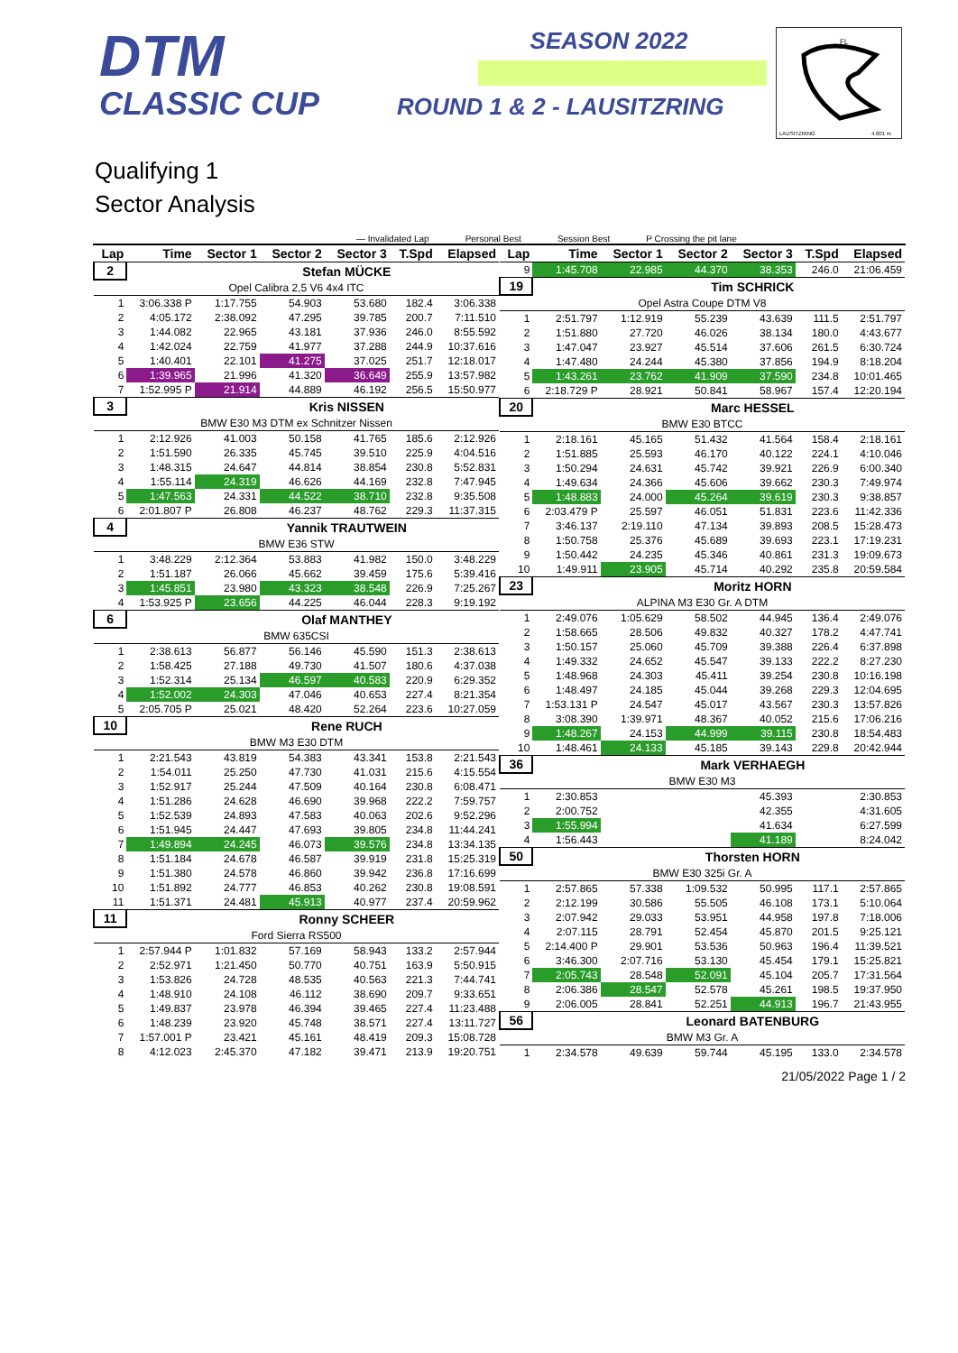DTM
CLASSIC CUP
SEASON 2022
ROUND 1 & 2 - LAUSITZRING
FL
LAUSITZRING
4.601 m
Qualifying 1
Sector Analysis
— Invalidated Lap Personal Best Session Best P Crossing the pit lane
| Lap | Time | Sector 1 | Sector 2 | Sector 3 | T.Spd | Elapsed |
| --- | --- | --- | --- | --- | --- | --- |
| 2 | | Stefan MÜCKE | | | | |
| Opel Calibra 2,5 V6 4x4 ITC | | | | | | |
| 1 | 3:06.338 P | 1:17.755 | 54.903 | 53.680 | 182.4 | 3:06.338 |
| 2 | 4:05.172 | 2:38.092 | 47.295 | 39.785 | 200.7 | 7:11.510 |
| 3 | 1:44.082 | 22.965 | 43.181 | 37.936 | 246.0 | 8:55.592 |
| 4 | 1:42.024 | 22.759 | 41.977 | 37.288 | 244.9 | 10:37.616 |
| 5 | 1:40.401 | 22.101 | 41.275 | 37.025 | 251.7 | 12:18.017 |
| 6 | 1:39.965 | 21.996 | 41.320 | 36.649 | 255.9 | 13:57.982 |
| 7 | 1:52.995 P | 21.914 | 44.889 | 46.192 | 256.5 | 15:50.977 |
| 3 | | Kris NISSEN | | | | |
| BMW E30 M3 DTM ex Schnitzer Nissen | | | | | | |
| 1 | 2:12.926 | 41.003 | 50.158 | 41.765 | 185.6 | 2:12.926 |
| 2 | 1:51.590 | 26.335 | 45.745 | 39.510 | 225.9 | 4:04.516 |
| 3 | 1:48.315 | 24.647 | 44.814 | 38.854 | 230.8 | 5:52.831 |
| 4 | 1:55.114 | 24.319 | 46.626 | 44.169 | 232.8 | 7:47.945 |
| 5 | 1:47.563 | 24.331 | 44.522 | 38.710 | 232.8 | 9:35.508 |
| 6 | 2:01.807 P | 26.808 | 46.237 | 48.762 | 229.3 | 11:37.315 |
| 4 | | Yannik TRAUTWEIN | | | | |
| BMW E36 STW | | | | | | |
| 1 | 3:48.229 | 2:12.364 | 53.883 | 41.982 | 150.0 | 3:48.229 |
| 2 | 1:51.187 | 26.066 | 45.662 | 39.459 | 175.6 | 5:39.416 |
| 3 | 1:45.851 | 23.980 | 43.323 | 38.548 | 226.9 | 7:25.267 |
| 4 | 1:53.925 P | 23.656 | 44.225 | 46.044 | 228.3 | 9:19.192 |
| 6 | | Olaf MANTHEY | | | | |
| BMW 635CSI | | | | | | |
| 1 | 2:38.613 | 56.877 | 56.146 | 45.590 | 151.3 | 2:38.613 |
| 2 | 1:58.425 | 27.188 | 49.730 | 41.507 | 180.6 | 4:37.038 |
| 3 | 1:52.314 | 25.134 | 46.597 | 40.583 | 220.9 | 6:29.352 |
| 4 | 1:52.002 | 24.303 | 47.046 | 40.653 | 227.4 | 8:21.354 |
| 5 | 2:05.705 P | 25.021 | 48.420 | 52.264 | 223.6 | 10:27.059 |
| 10 | | Rene RUCH | | | | |
| BMW M3 E30 DTM | | | | | | |
| 1 | 2:21.543 | 43.819 | 54.383 | 43.341 | 153.8 | 2:21.543 |
| 2 | 1:54.011 | 25.250 | 47.730 | 41.031 | 215.6 | 4:15.554 |
| 3 | 1:52.917 | 25.244 | 47.509 | 40.164 | 230.8 | 6:08.471 |
| 4 | 1:51.286 | 24.628 | 46.690 | 39.968 | 222.2 | 7:59.757 |
| 5 | 1:52.539 | 24.893 | 47.583 | 40.063 | 202.6 | 9:52.296 |
| 6 | 1:51.945 | 24.447 | 47.693 | 39.805 | 234.8 | 11:44.241 |
| 7 | 1:49.894 | 24.245 | 46.073 | 39.576 | 234.8 | 13:34.135 |
| 8 | 1:51.184 | 24.678 | 46.587 | 39.919 | 231.8 | 15:25.319 |
| 9 | 1:51.380 | 24.578 | 46.860 | 39.942 | 236.8 | 17:16.699 |
| 10 | 1:51.892 | 24.777 | 46.853 | 40.262 | 230.8 | 19:08.591 |
| 11 | 1:51.371 | 24.481 | 45.913 | 40.977 | 237.4 | 20:59.962 |
| 11 | | Ronny SCHEER | | | | |
| Ford Sierra RS500 | | | | | | |
| 1 | 2:57.944 P | 1:01.832 | 57.169 | 58.943 | 133.2 | 2:57.944 |
| 2 | 2:52.971 | 1:21.450 | 50.770 | 40.751 | 163.9 | 5:50.915 |
| 3 | 1:53.826 | 24.728 | 48.535 | 40.563 | 221.3 | 7:44.741 |
| 4 | 1:48.910 | 24.108 | 46.112 | 38.690 | 209.7 | 9:33.651 |
| 5 | 1:49.837 | 23.978 | 46.394 | 39.465 | 227.4 | 11:23.488 |
| 6 | 1:48.239 | 23.920 | 45.748 | 38.571 | 227.4 | 13:11.727 |
| 7 | 1:57.001 P | 23.421 | 45.161 | 48.419 | 209.3 | 15:08.728 |
| 8 | 4:12.023 | 2:45.370 | 47.182 | 39.471 | 213.9 | 19:20.751 |
| Lap | Time | Sector 1 | Sector 2 | Sector 3 | T.Spd | Elapsed |
| --- | --- | --- | --- | --- | --- | --- |
| 9 | 1:45.708 | 22.985 | 44.370 | 38.353 | 246.0 | 21:06.459 |
| 19 | | Tim SCHRICK | | | | |
| Opel Astra Coupe DTM V8 | | | | | | |
| 1 | 2:51.797 | 1:12.919 | 55.239 | 43.639 | 111.5 | 2:51.797 |
| 2 | 1:51.880 | 27.720 | 46.026 | 38.134 | 180.0 | 4:43.677 |
| 3 | 1:47.047 | 23.927 | 45.514 | 37.606 | 261.5 | 6:30.724 |
| 4 | 1:47.480 | 24.244 | 45.380 | 37.856 | 194.9 | 8:18.204 |
| 5 | 1:43.261 | 23.762 | 41.909 | 37.590 | 234.8 | 10:01.465 |
| 6 | 2:18.729 P | 28.921 | 50.841 | 58.967 | 157.4 | 12:20.194 |
| 20 | | Marc HESSEL | | | | |
| BMW E30 BTCC | | | | | | |
| 1 | 2:18.161 | 45.165 | 51.432 | 41.564 | 158.4 | 2:18.161 |
| 2 | 1:51.885 | 25.593 | 46.170 | 40.122 | 224.1 | 4:10.046 |
| 3 | 1:50.294 | 24.631 | 45.742 | 39.921 | 226.9 | 6:00.340 |
| 4 | 1:49.634 | 24.366 | 45.606 | 39.662 | 230.3 | 7:49.974 |
| 5 | 1:48.883 | 24.000 | 45.264 | 39.619 | 230.3 | 9:38.857 |
| 6 | 2:03.479 P | 25.597 | 46.051 | 51.831 | 223.6 | 11:42.336 |
| 7 | 3:46.137 | 2:19.110 | 47.134 | 39.893 | 208.5 | 15:28.473 |
| 8 | 1:50.758 | 25.376 | 45.689 | 39.693 | 223.1 | 17:19.231 |
| 9 | 1:50.442 | 24.235 | 45.346 | 40.861 | 231.3 | 19:09.673 |
| 10 | 1:49.911 | 23.905 | 45.714 | 40.292 | 235.8 | 20:59.584 |
| 23 | | Moritz HORN | | | | |
| ALPINA M3 E30 Gr. A DTM | | | | | | |
| 1 | 2:49.076 | 1:05.629 | 58.502 | 44.945 | 136.4 | 2:49.076 |
| 2 | 1:58.665 | 28.506 | 49.832 | 40.327 | 178.2 | 4:47.741 |
| 3 | 1:50.157 | 25.060 | 45.709 | 39.388 | 226.4 | 6:37.898 |
| 4 | 1:49.332 | 24.652 | 45.547 | 39.133 | 222.2 | 8:27.230 |
| 5 | 1:48.968 | 24.303 | 45.411 | 39.254 | 230.8 | 10:16.198 |
| 6 | 1:48.497 | 24.185 | 45.044 | 39.268 | 229.3 | 12:04.695 |
| 7 | 1:53.131 P | 24.547 | 45.017 | 43.567 | 230.3 | 13:57.826 |
| 8 | 3:08.390 | 1:39.971 | 48.367 | 40.052 | 215.6 | 17:06.216 |
| 9 | 1:48.267 | 24.153 | 44.999 | 39.115 | 230.8 | 18:54.483 |
| 10 | 1:48.461 | 24.133 | 45.185 | 39.143 | 229.8 | 20:42.944 |
| 36 | | Mark VERHAEGH | | | | |
| BMW E30 M3 | | | | | | |
| 1 | 2:30.853 | | | 45.393 | | 2:30.853 |
| 2 | 2:00.752 | | | 42.355 | | 4:31.605 |
| 3 | 1:55.994 | | | 41.634 | | 6:27.599 |
| 4 | 1:56.443 | | | 41.189 | | 8:24.042 |
| 50 | | Thorsten HORN | | | | |
| BMW E30 325i Gr. A | | | | | | |
| 1 | 2:57.865 | 57.338 | 1:09.532 | 50.995 | 117.1 | 2:57.865 |
| 2 | 2:12.199 | 30.586 | 55.505 | 46.108 | 173.1 | 5:10.064 |
| 3 | 2:07.942 | 29.033 | 53.951 | 44.958 | 197.8 | 7:18.006 |
| 4 | 2:07.115 | 28.791 | 52.454 | 45.870 | 201.5 | 9:25.121 |
| 5 | 2:14.400 P | 29.901 | 53.536 | 50.963 | 196.4 | 11:39.521 |
| 6 | 3:46.300 | 2:07.716 | 53.130 | 45.454 | 179.1 | 15:25.821 |
| 7 | 2:05.743 | 28.548 | 52.091 | 45.104 | 205.7 | 17:31.564 |
| 8 | 2:06.386 | 28.547 | 52.578 | 45.261 | 198.5 | 19:37.950 |
| 9 | 2:06.005 | 28.841 | 52.251 | 44.913 | 196.7 | 21:43.955 |
| 56 | | Leonard BATENBURG | | | | |
| BMW M3 Gr. A | | | | | | |
| 1 | 2:34.578 | 49.639 | 59.744 | 45.195 | 133.0 | 2:34.578 |
21/05/2022 Page 1 / 2